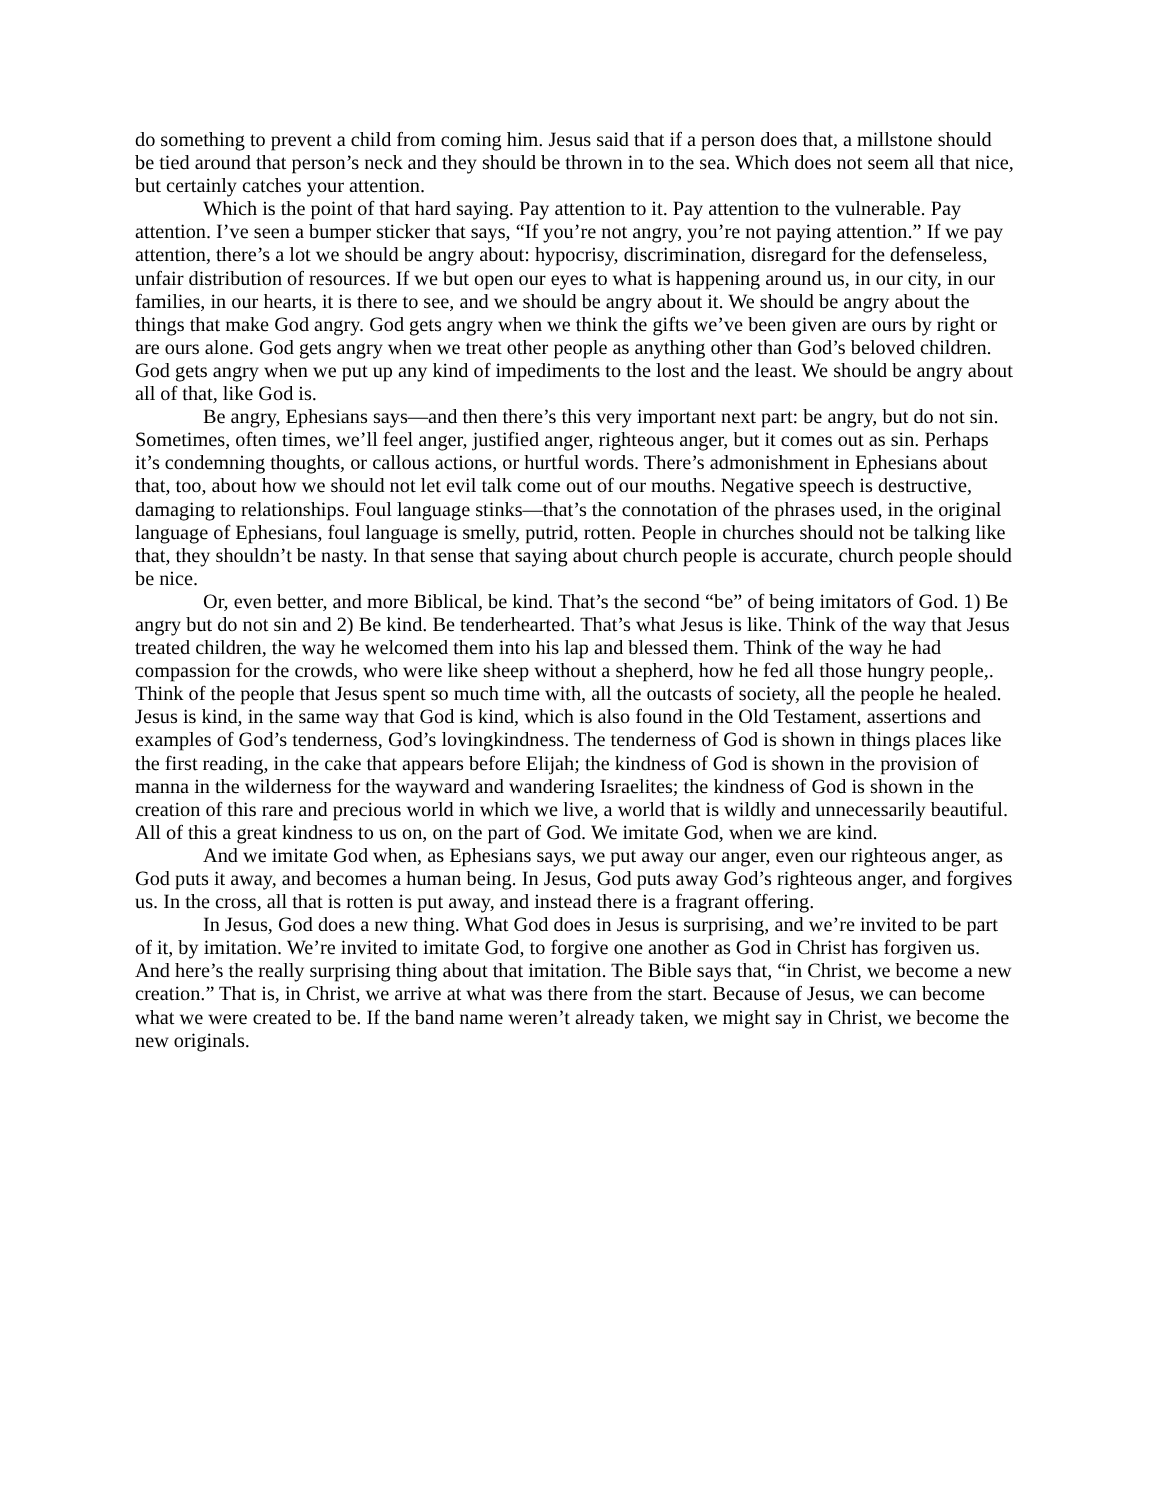do something to prevent a child from coming him. Jesus said that if a person does that, a millstone should be tied around that person’s neck and they should be thrown in to the sea. Which does not seem all that nice, but certainly catches your attention.
Which is the point of that hard saying. Pay attention to it. Pay attention to the vulnerable. Pay attention. I’ve seen a bumper sticker that says, “If you’re not angry, you’re not paying attention.” If we pay attention, there’s a lot we should be angry about: hypocrisy, discrimination, disregard for the defenseless, unfair distribution of resources. If we but open our eyes to what is happening around us, in our city, in our families, in our hearts, it is there to see, and we should be angry about it. We should be angry about the things that make God angry. God gets angry when we think the gifts we’ve been given are ours by right or are ours alone. God gets angry when we treat other people as anything other than God’s beloved children. God gets angry when we put up any kind of impediments to the lost and the least. We should be angry about all of that, like God is.
Be angry, Ephesians says—and then there’s this very important next part: be angry, but do not sin. Sometimes, often times, we’ll feel anger, justified anger, righteous anger, but it comes out as sin. Perhaps it’s condemning thoughts, or callous actions, or hurtful words. There’s admonishment in Ephesians about that, too, about how we should not let evil talk come out of our mouths. Negative speech is destructive, damaging to relationships. Foul language stinks—that’s the connotation of the phrases used, in the original language of Ephesians, foul language is smelly, putrid, rotten. People in churches should not be talking like that, they shouldn’t be nasty. In that sense that saying about church people is accurate, church people should be nice.
Or, even better, and more Biblical, be kind. That’s the second “be” of being imitators of God. 1) Be angry but do not sin and 2) Be kind. Be tenderhearted. That’s what Jesus is like. Think of the way that Jesus treated children, the way he welcomed them into his lap and blessed them. Think of the way he had compassion for the crowds, who were like sheep without a shepherd, how he fed all those hungry people,. Think of the people that Jesus spent so much time with, all the outcasts of society, all the people he healed. Jesus is kind, in the same way that God is kind, which is also found in the Old Testament, assertions and examples of God’s tenderness, God’s lovingkindness. The tenderness of God is shown in things places like the first reading, in the cake that appears before Elijah; the kindness of God is shown in the provision of manna in the wilderness for the wayward and wandering Israelites; the kindness of God is shown in the creation of this rare and precious world in which we live, a world that is wildly and unnecessarily beautiful. All of this a great kindness to us on, on the part of God. We imitate God, when we are kind.
And we imitate God when, as Ephesians says, we put away our anger, even our righteous anger, as God puts it away, and becomes a human being. In Jesus, God puts away God’s righteous anger, and forgives us. In the cross, all that is rotten is put away, and instead there is a fragrant offering.
In Jesus, God does a new thing. What God does in Jesus is surprising, and we’re invited to be part of it, by imitation. We’re invited to imitate God, to forgive one another as God in Christ has forgiven us. And here’s the really surprising thing about that imitation. The Bible says that, “in Christ, we become a new creation.” That is, in Christ, we arrive at what was there from the start. Because of Jesus, we can become what we were created to be. If the band name weren’t already taken, we might say in Christ, we become the new originals.